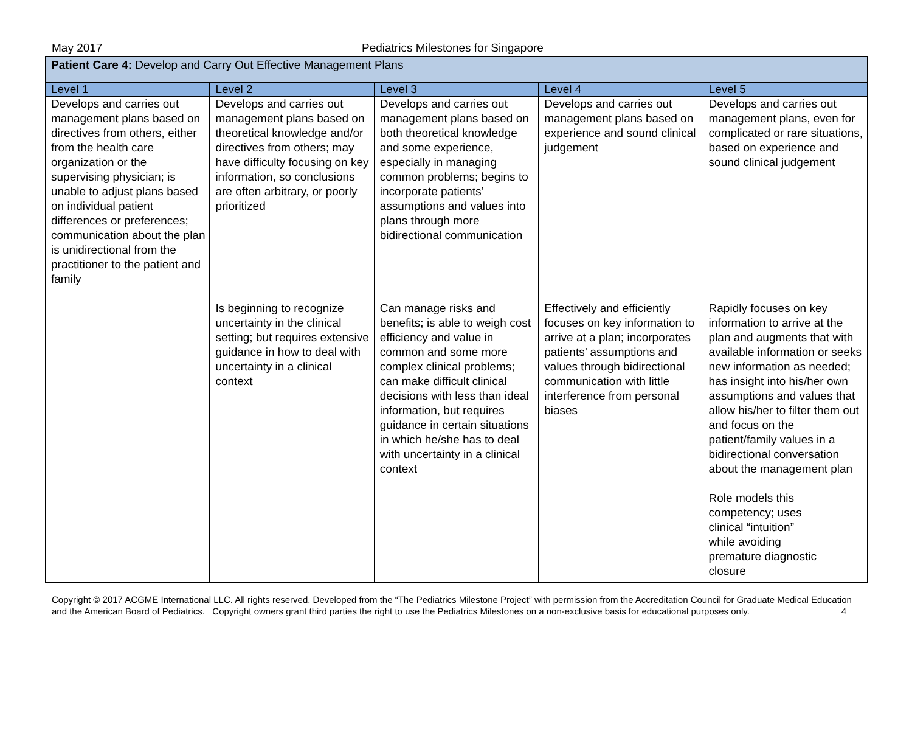May 2017 Pediatrics Milestones for Singapore
| Patient Care 4: Develop and Carry Out Effective Management Plans | | | | |
| Level 1 | Level 2 | Level 3 | Level 4 | Level 5 |
| Develops and carries out management plans based on directives from others, either from the health care organization or the supervising physician; is unable to adjust plans based on individual patient differences or preferences; communication about the plan is unidirectional from the practitioner to the patient and family | Develops and carries out management plans based on theoretical knowledge and/or directives from others; may have difficulty focusing on key information, so conclusions are often arbitrary, or poorly prioritized | Develops and carries out management plans based on both theoretical knowledge and some experience, especially in managing common problems; begins to incorporate patients’ assumptions and values into plans through more bidirectional communication | Develops and carries out management plans based on experience and sound clinical judgement | Develops and carries out management plans, even for complicated or rare situations, based on experience and sound clinical judgement |
| | Is beginning to recognize uncertainty in the clinical setting; but requires extensive guidance in how to deal with uncertainty in a clinical context | Can manage risks and benefits; is able to weigh cost efficiency and value in common and some more complex clinical problems; can make difficult clinical decisions with less than ideal information, but requires guidance in certain situations in which he/she has to deal with uncertainty in a clinical context | Effectively and efficiently focuses on key information to arrive at a plan; incorporates patients’ assumptions and values through bidirectional communication with little interference from personal biases | Rapidly focuses on key information to arrive at the plan and augments that with available information or seeks new information as needed; has insight into his/her own assumptions and values that allow his/her to filter them out and focus on the patient/family values in a bidirectional conversation about the management plan Role models this competency; uses clinical “intuition” while avoiding premature diagnostic closure |
Copyright © 2017 ACGME International LLC. All rights reserved. Developed from the “The Pediatrics Milestone Project” with permission from the Accreditation Council for Graduate Medical Education and the American Board of Pediatrics. Copyright owners grant third parties the right to use the Pediatrics Milestones on a non-exclusive basis for educational purposes only. 4